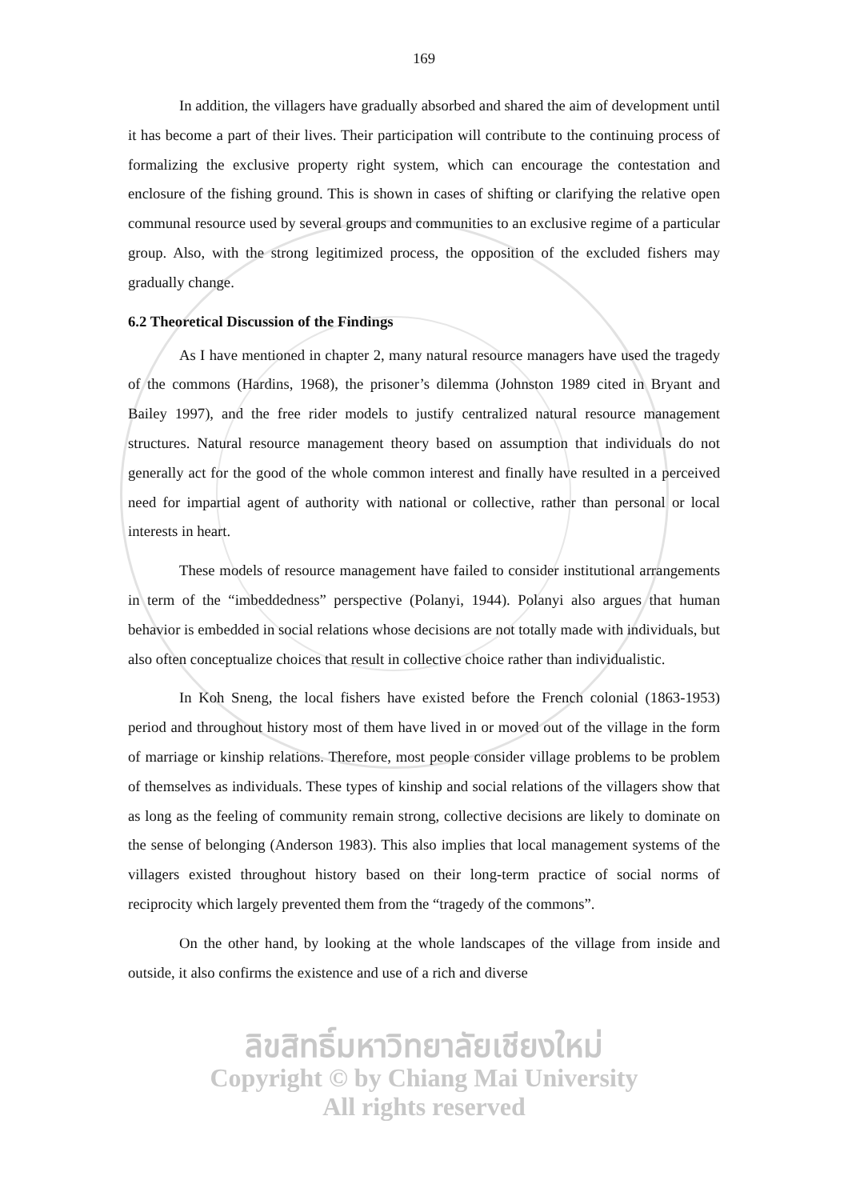169
In addition, the villagers have gradually absorbed and shared the aim of development until it has become a part of their lives. Their participation will contribute to the continuing process of formalizing the exclusive property right system, which can encourage the contestation and enclosure of the fishing ground. This is shown in cases of shifting or clarifying the relative open communal resource used by several groups and communities to an exclusive regime of a particular group. Also, with the strong legitimized process, the opposition of the excluded fishers may gradually change.
6.2 Theoretical Discussion of the Findings
As I have mentioned in chapter 2, many natural resource managers have used the tragedy of the commons (Hardins, 1968), the prisoner’s dilemma (Johnston 1989 cited in Bryant and Bailey 1997), and the free rider models to justify centralized natural resource management structures. Natural resource management theory based on assumption that individuals do not generally act for the good of the whole common interest and finally have resulted in a perceived need for impartial agent of authority with national or collective, rather than personal or local interests in heart.
These models of resource management have failed to consider institutional arrangements in term of the “imbeddedness” perspective (Polanyi, 1944). Polanyi also argues that human behavior is embedded in social relations whose decisions are not totally made with individuals, but also often conceptualize choices that result in collective choice rather than individualistic.
In Koh Sneng, the local fishers have existed before the French colonial (1863-1953) period and throughout history most of them have lived in or moved out of the village in the form of marriage or kinship relations. Therefore, most people consider village problems to be problem of themselves as individuals. These types of kinship and social relations of the villagers show that as long as the feeling of community remain strong, collective decisions are likely to dominate on the sense of belonging (Anderson 1983). This also implies that local management systems of the villagers existed throughout history based on their long-term practice of social norms of reciprocity which largely prevented them from the “tragedy of the commons”.
On the other hand, by looking at the whole landscapes of the village from inside and outside, it also confirms the existence and use of a rich and diverse
ลิขสิทธิ์มหาวิทยาลัยเชียงใหม่
Copyright © by Chiang Mai University
All rights reserved